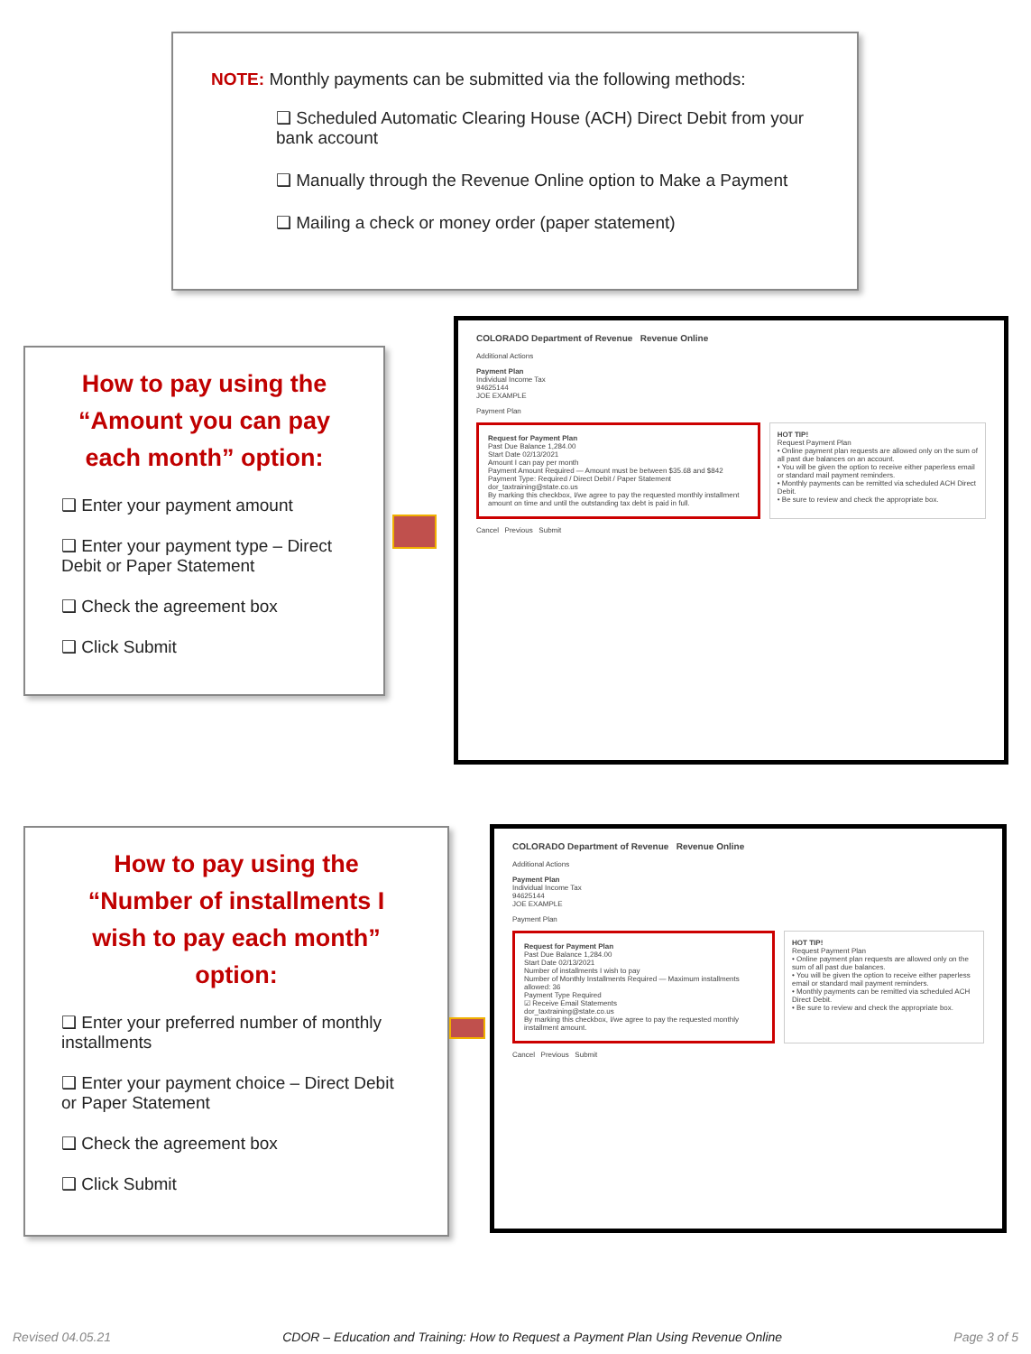NOTE: Monthly payments can be submitted via the following methods:
❑ Scheduled Automatic Clearing House (ACH) Direct Debit from your bank account
❑ Manually through the Revenue Online option to Make a Payment
❑ Mailing a check or money order (paper statement)
How to pay using the “Amount you can pay each month” option:
❑ Enter your payment amount
❑ Enter your payment type – Direct Debit or Paper Statement
❑ Check the agreement box
❑ Click Submit
COLORADO Department of Revenue Revenue Online
Additional Actions
Payment Plan
Individual Income Tax
94625144
JOE EXAMPLE
Payment Plan
Request for Payment Plan
Past Due Balance 1,284.00
Start Date 02/13/2021
Amount I can pay per month
Payment Amount Required — Amount must be between $35.68 and $842
Payment Type: Required / Direct Debit / Paper Statement
dor_taxtraining@state.co.us
By marking this checkbox, I/we agree to pay the requested monthly installment amount on time and until the outstanding tax debt is paid in full.
HOT TIP!
Request Payment Plan
• Online payment plan requests are allowed only on the sum of all past due balances on an account.
• You will be given the option to receive either paperless email or standard mail payment reminders.
• Monthly payments can be remitted via scheduled ACH Direct Debit.
• Be sure to review and check the appropriate box.
Cancel Previous Submit
How to pay using the “Number of installments I wish to pay each month” option:
❑ Enter your preferred number of monthly installments
❑ Enter your payment choice – Direct Debit or Paper Statement
❑ Check the agreement box
❑ Click Submit
COLORADO Department of Revenue Revenue Online
Additional Actions
Payment Plan
Individual Income Tax
94625144
JOE EXAMPLE
Payment Plan
Request for Payment Plan
Past Due Balance 1,284.00
Start Date 02/13/2021
Number of installments I wish to pay
Number of Monthly Installments Required — Maximum installments allowed: 36
Payment Type Required
☑ Receive Email Statements
dor_taxtraining@state.co.us
By marking this checkbox, I/we agree to pay the requested monthly installment amount.
HOT TIP!
Request Payment Plan
• Online payment plan requests are allowed only on the sum of all past due balances.
• You will be given the option to receive either paperless email or standard mail payment reminders.
• Monthly payments can be remitted via scheduled ACH Direct Debit.
• Be sure to review and check the appropriate box.
Cancel Previous Submit
Revised 04.05.21 CDOR – Education and Training: How to Request a Payment Plan Using Revenue Online Page 3 of 5